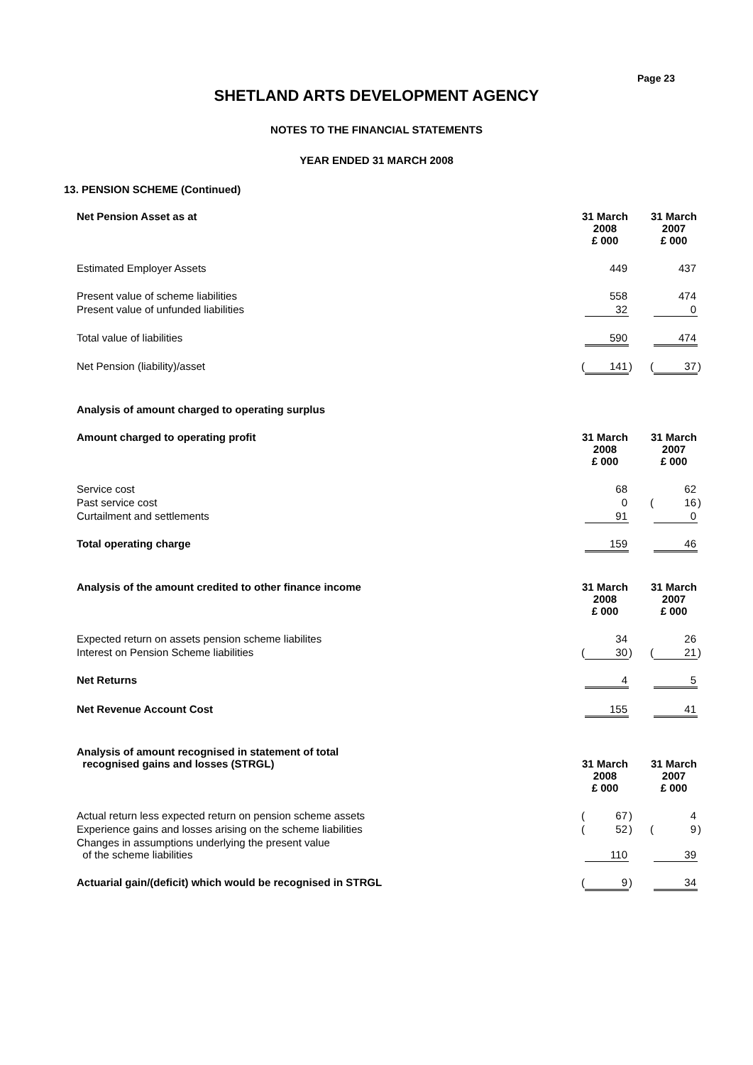Page 23
SHETLAND ARTS DEVELOPMENT AGENCY
NOTES TO THE FINANCIAL STATEMENTS
YEAR ENDED 31 MARCH 2008
13. PENSION SCHEME (Continued)
| Net Pension Asset as at | 31 March 2008 £ 000 | | | 31 March 2007 £ 000 | | |
| --- | --- | --- | --- | --- | --- | --- |
| Estimated Employer Assets | | 449 | | | 437 | |
| Present value of scheme liabilities | | 558 | | | 474 | |
| Present value of unfunded liabilities | | 32 | | | 0 | |
| Total value of liabilities | | 590 | | | 474 | |
| Net Pension (liability)/asset | ( | 141 | ) | ( | 37 | ) |
| Analysis of amount charged to operating surplus | | | | | | |
| Amount charged to operating profit | 31 March 2008 £ 000 | | | 31 March 2007 £ 000 | | |
| Service cost | | 68 | | | 62 | |
| Past service cost | | 0 | | ( | 16 | ) |
| Curtailment and settlements | | 91 | | | 0 | |
| Total operating charge | | 159 | | | 46 | |
| Analysis of the amount credited to other finance income | 31 March 2008 £ 000 | | | 31 March 2007 £ 000 | | |
| Expected return on assets pension scheme liabilites | | 34 | | | 26 | |
| Interest on Pension Scheme liabilities | ( | 30 | ) | ( | 21 | ) |
| Net Returns | | 4 | | | 5 | |
| Net Revenue Account Cost | | 155 | | | 41 | |
| Analysis of amount recognised in statement of total recognised gains and losses (STRGL) | 31 March 2008 £ 000 | | | 31 March 2007 £ 000 | | |
| Actual return less expected return on pension scheme assets | ( | 67 | ) | | 4 | |
| Experience gains and losses arising on the scheme liabilities | ( | 52 | ) | ( | 9 | ) |
| Changes in assumptions underlying the present value of the scheme liabilities | | 110 | | | 39 | |
| Actuarial gain/(deficit) which would be recognised in STRGL | ( | 9 | ) | | 34 | |